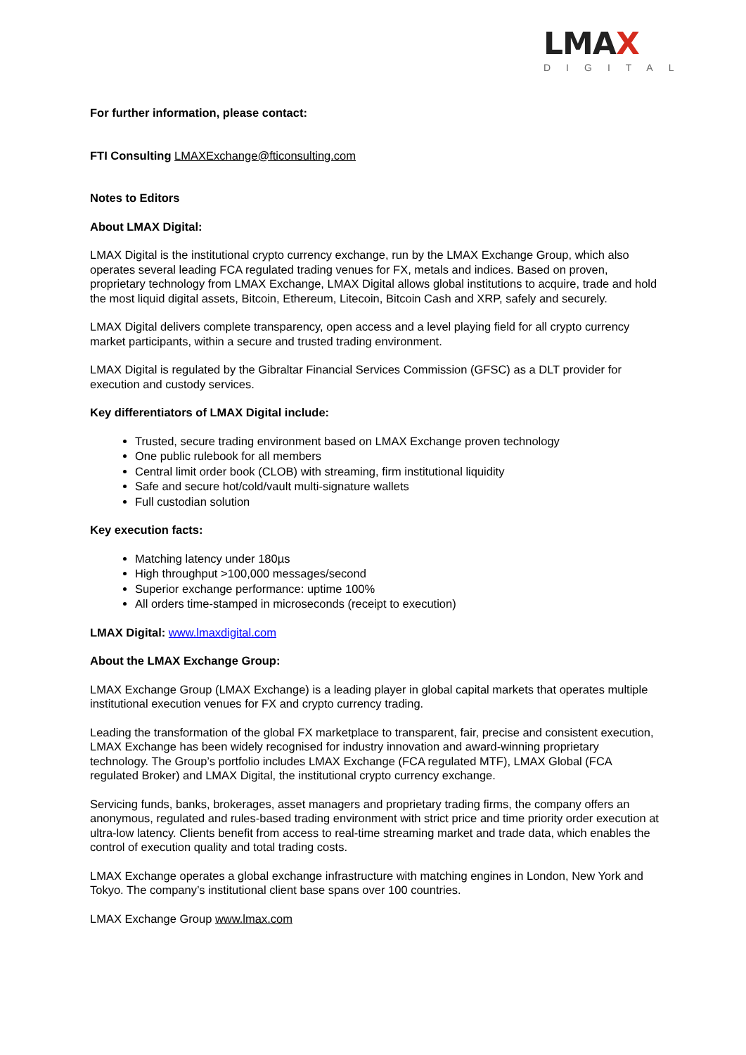LMAX
DIGITAL
For further information, please contact:
FTI Consulting LMAXExchange@fticonsulting.com
Notes to Editors
About LMAX Digital:
LMAX Digital is the institutional crypto currency exchange, run by the LMAX Exchange Group, which also operates several leading FCA regulated trading venues for FX, metals and indices. Based on proven, proprietary technology from LMAX Exchange, LMAX Digital allows global institutions to acquire, trade and hold the most liquid digital assets, Bitcoin, Ethereum, Litecoin, Bitcoin Cash and XRP, safely and securely.
LMAX Digital delivers complete transparency, open access and a level playing field for all crypto currency market participants, within a secure and trusted trading environment.
LMAX Digital is regulated by the Gibraltar Financial Services Commission (GFSC) as a DLT provider for execution and custody services.
Key differentiators of LMAX Digital include:
Trusted, secure trading environment based on LMAX Exchange proven technology
One public rulebook for all members
Central limit order book (CLOB) with streaming, firm institutional liquidity
Safe and secure hot/cold/vault multi-signature wallets
Full custodian solution
Key execution facts:
Matching latency under 180µs
High throughput >100,000 messages/second
Superior exchange performance: uptime 100%
All orders time-stamped in microseconds (receipt to execution)
LMAX Digital: www.lmaxdigital.com
About the LMAX Exchange Group:
LMAX Exchange Group (LMAX Exchange) is a leading player in global capital markets that operates multiple institutional execution venues for FX and crypto currency trading.
Leading the transformation of the global FX marketplace to transparent, fair, precise and consistent execution, LMAX Exchange has been widely recognised for industry innovation and award-winning proprietary technology. The Group’s portfolio includes LMAX Exchange (FCA regulated MTF), LMAX Global (FCA regulated Broker) and LMAX Digital, the institutional crypto currency exchange.
Servicing funds, banks, brokerages, asset managers and proprietary trading firms, the company offers an anonymous, regulated and rules-based trading environment with strict price and time priority order execution at ultra-low latency. Clients benefit from access to real-time streaming market and trade data, which enables the control of execution quality and total trading costs.
LMAX Exchange operates a global exchange infrastructure with matching engines in London, New York and Tokyo. The company’s institutional client base spans over 100 countries.
LMAX Exchange Group www.lmax.com